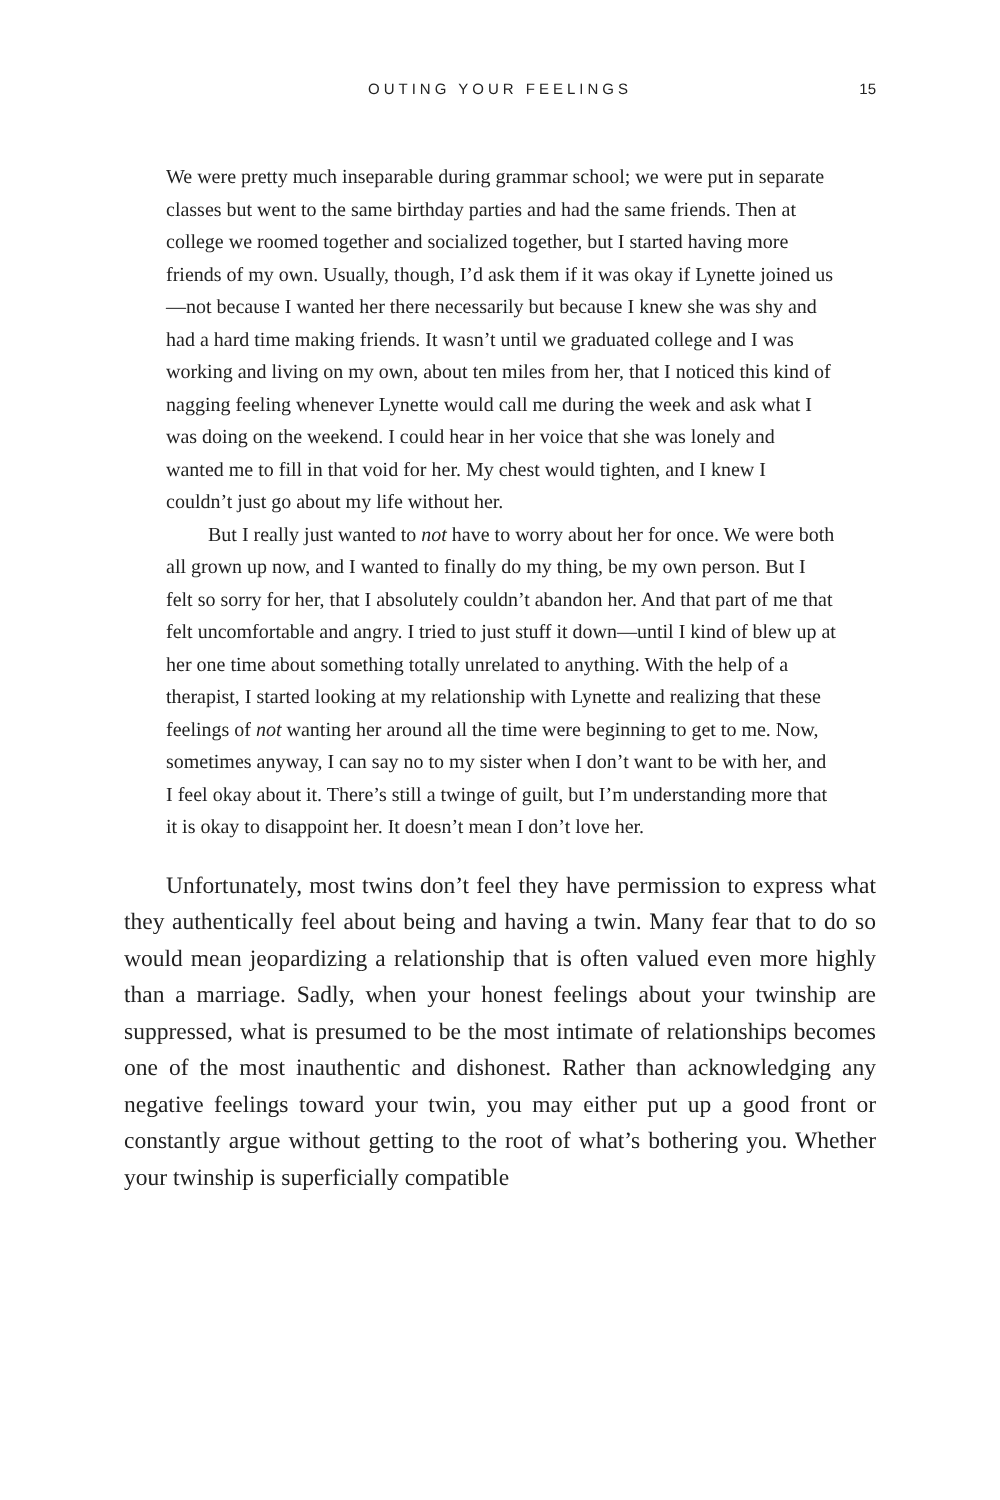OUTING YOUR FEELINGS
15
We were pretty much inseparable during grammar school; we were put in separate classes but went to the same birthday parties and had the same friends. Then at college we roomed together and socialized together, but I started having more friends of my own. Usually, though, I’d ask them if it was okay if Lynette joined us—not because I wanted her there necessarily but because I knew she was shy and had a hard time making friends. It wasn’t until we graduated college and I was working and living on my own, about ten miles from her, that I noticed this kind of nagging feeling whenever Lynette would call me during the week and ask what I was doing on the weekend. I could hear in her voice that she was lonely and wanted me to fill in that void for her. My chest would tighten, and I knew I couldn’t just go about my life without her.
But I really just wanted to not have to worry about her for once. We were both all grown up now, and I wanted to finally do my thing, be my own person. But I felt so sorry for her, that I absolutely couldn’t abandon her. And that part of me that felt uncomfortable and angry. I tried to just stuff it down—until I kind of blew up at her one time about something totally unrelated to anything. With the help of a therapist, I started looking at my relationship with Lynette and realizing that these feelings of not wanting her around all the time were beginning to get to me. Now, sometimes anyway, I can say no to my sister when I don’t want to be with her, and I feel okay about it. There’s still a twinge of guilt, but I’m understanding more that it is okay to disappoint her. It doesn’t mean I don’t love her.
Unfortunately, most twins don’t feel they have permission to express what they authentically feel about being and having a twin. Many fear that to do so would mean jeopardizing a relationship that is often valued even more highly than a marriage. Sadly, when your honest feelings about your twinship are suppressed, what is presumed to be the most intimate of relationships becomes one of the most inauthentic and dishonest. Rather than acknowledging any negative feelings toward your twin, you may either put up a good front or constantly argue without getting to the root of what’s bothering you. Whether your twinship is superficially compatible